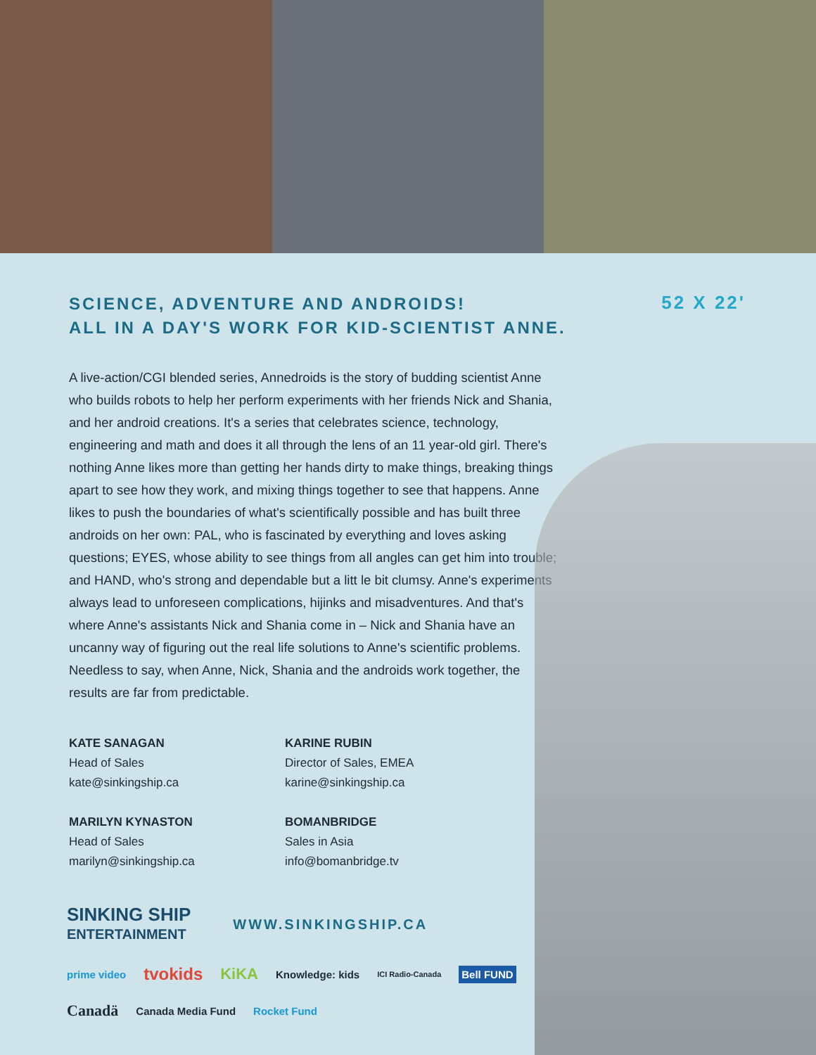SCIENCE, ADVENTURE AND ANDROIDS!
ALL IN A DAY'S WORK FOR KID-SCIENTIST ANNE.
52 X 22'
A live-action/CGI blended series, Annedroids is the story of budding scientist Anne who builds robots to help her perform experiments with her friends Nick and Shania, and her android creations. It's a series that celebrates science, technology, engineering and math and does it all through the lens of an 11 year-old girl. There's nothing Anne likes more than getting her hands dirty to make things, breaking things apart to see how they work, and mixing things together to see that happens. Anne likes to push the boundaries of what's scientifically possible and has built three androids on her own: PAL, who is fascinated by everything and loves asking questions; EYES, whose ability to see things from all angles can get him into trouble; and HAND, who's strong and dependable but a litt le bit clumsy. Anne's experiments always lead to unforeseen complications, hijinks and misadventures. And that's where Anne's assistants Nick and Shania come in – Nick and Shania have an uncanny way of figuring out the real life solutions to Anne's scientific problems. Needless to say, when Anne, Nick, Shania and the androids work together, the results are far from predictable.
KATE SANAGAN
Head of Sales
kate@sinkingship.ca
KARINE RUBIN
Director of Sales, EMEA
karine@sinkingship.ca
MARILYN KYNASTON
Head of Sales
marilyn@sinkingship.ca
BOMANBRIDGE
Sales in Asia
info@bomanbridge.tv
SINKING SHIP
ENTERTAINMENT
WWW.SINKINGSHIP.CA
prime video tvokids KiKA Knowledge: kids ICI Radio-Canada Bell FUND Canadä Canada Media Fund Rocket Fund